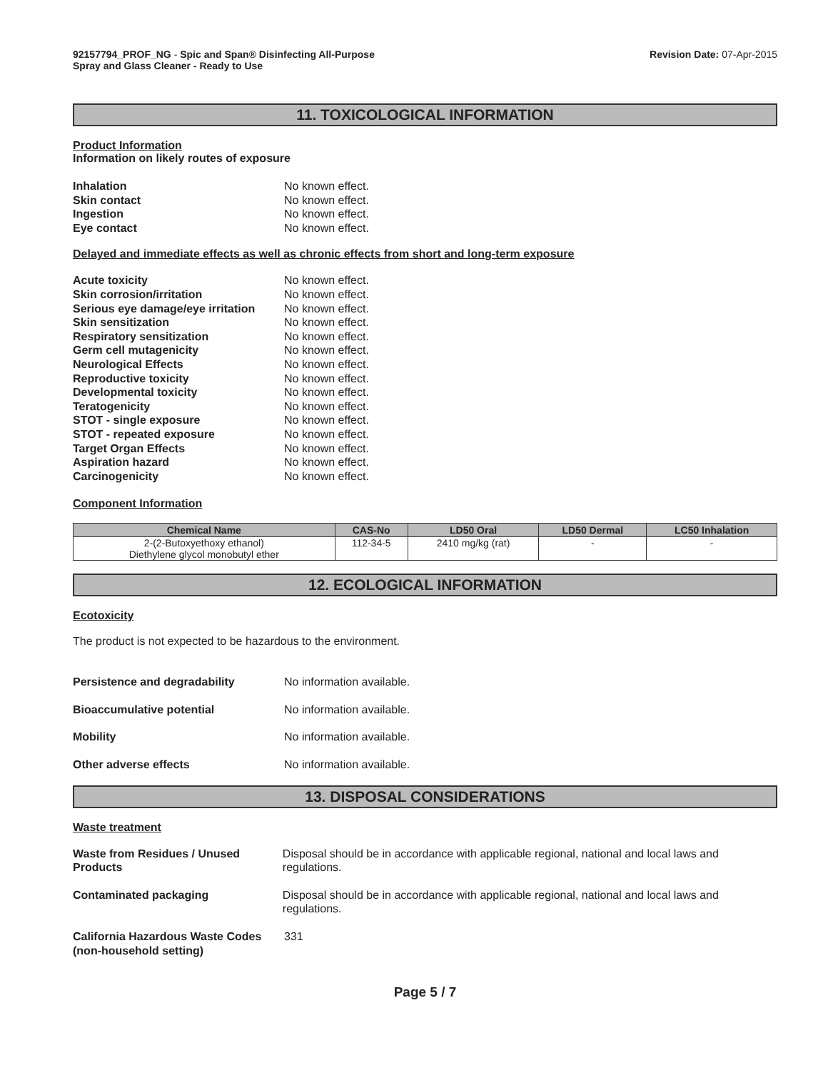92157794_PROF_NG - Spic and Span® Disinfecting All-Purpose
Spray and Glass Cleaner - Ready to Use
Revision Date: 07-Apr-2015
11. TOXICOLOGICAL INFORMATION
Product Information
Information on likely routes of exposure
Inhalation No known effect.
Skin contact No known effect.
Ingestion No known effect.
Eye contact No known effect.
Delayed and immediate effects as well as chronic effects from short and long-term exposure
Acute toxicity No known effect.
Skin corrosion/irritation No known effect.
Serious eye damage/eye irritation
No known effect.
Skin sensitization No known effect.
Respiratory sensitization No known effect.
Germ cell mutagenicity No known effect.
Neurological Effects No known effect.
Reproductive toxicity No known effect.
Developmental toxicity No known effect.
Teratogenicity No known effect.
STOT - single exposure No known effect.
STOT - repeated exposure No known effect.
Target Organ Effects No known effect.
Aspiration hazard No known effect.
Carcinogenicity No known effect.
Component Information
| Chemical Name | CAS-No | LD50 Oral | LD50 Dermal | LC50 Inhalation |
| --- | --- | --- | --- | --- |
| 2-(2-Butoxyethoxy ethanol) Diethylene glycol monobutyl ether | 112-34-5 | 2410 mg/kg (rat) | - | - |
12. ECOLOGICAL INFORMATION
Ecotoxicity
The product is not expected to be hazardous to the environment.
Persistence and degradability No information available.
Bioaccumulative potential No information available.
Mobility No information available.
Other adverse effects No information available.
13. DISPOSAL CONSIDERATIONS
Waste treatment
Waste from Residues / Unused Products
Disposal should be in accordance with applicable regional, national and local laws and regulations.
Contaminated packaging Disposal should be in accordance with applicable regional, national and local laws and regulations.
California Hazardous Waste Codes (non-household setting)
331
Page 5 / 7